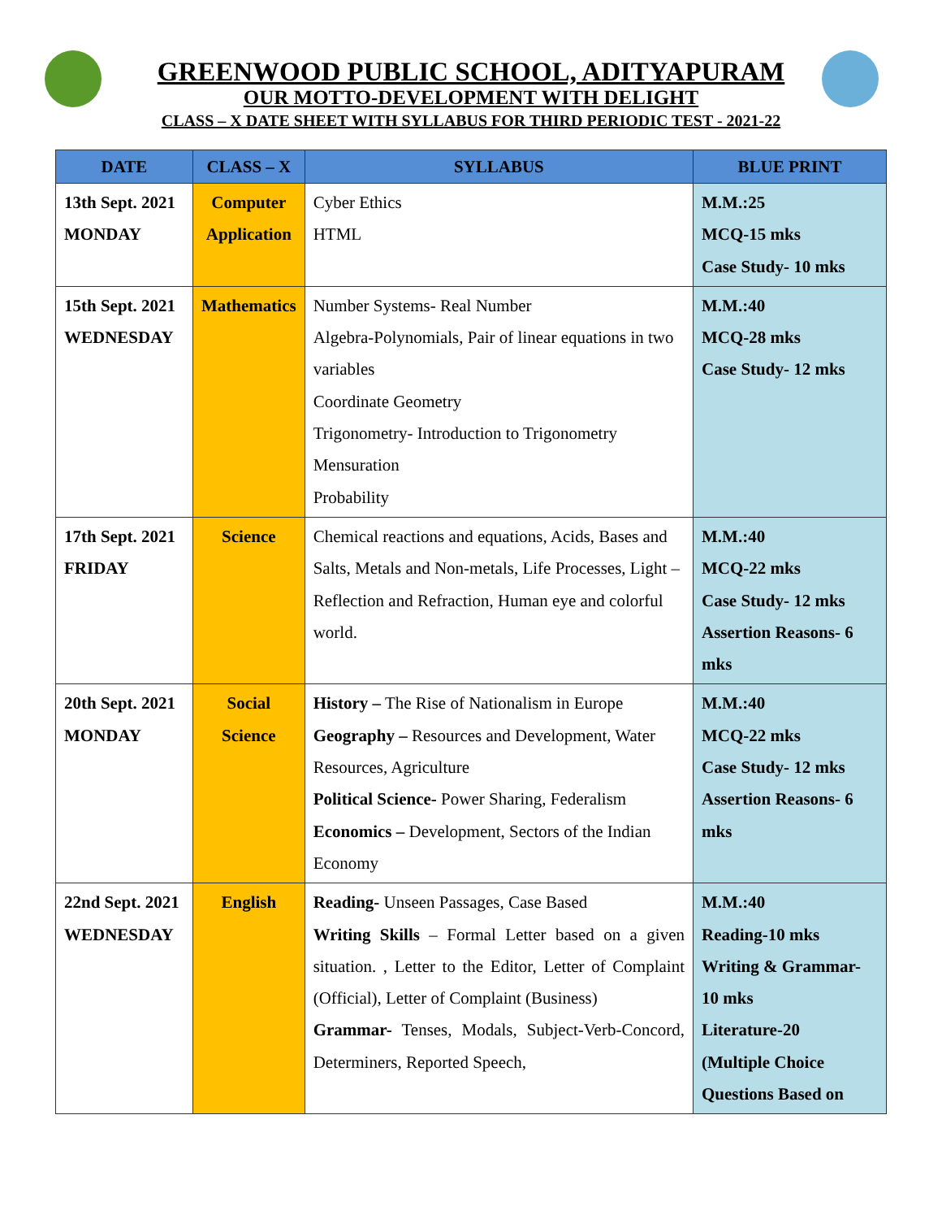GREENWOOD PUBLIC SCHOOL, ADITYAPURAM
OUR MOTTO-DEVELOPMENT WITH DELIGHT
CLASS – X DATE SHEET WITH SYLLABUS FOR THIRD PERIODIC TEST - 2021-22
| DATE | CLASS – X | SYLLABUS | BLUE PRINT |
| --- | --- | --- | --- |
| 13th Sept. 2021 MONDAY | Computer Application | Cyber Ethics HTML | M.M.:25 MCQ-15 mks Case Study- 10 mks |
| 15th Sept. 2021 WEDNESDAY | Mathematics | Number Systems- Real Number Algebra-Polynomials, Pair of linear equations in two variables Coordinate Geometry Trigonometry- Introduction to Trigonometry Mensuration Probability | M.M.:40 MCQ-28 mks Case Study- 12 mks |
| 17th Sept. 2021 FRIDAY | Science | Chemical reactions and equations, Acids, Bases and Salts, Metals and Non-metals, Life Processes, Light – Reflection and Refraction, Human eye and colorful world. | M.M.:40 MCQ-22 mks Case Study- 12 mks Assertion Reasons- 6 mks |
| 20th Sept. 2021 MONDAY | Social Science | History – The Rise of Nationalism in Europe Geography – Resources and Development, Water Resources, Agriculture Political Science- Power Sharing, Federalism Economics – Development, Sectors of the Indian Economy | M.M.:40 MCQ-22 mks Case Study- 12 mks Assertion Reasons- 6 mks |
| 22nd Sept. 2021 WEDNESDAY | English | Reading- Unseen Passages, Case Based Writing Skills – Formal Letter based on a given situation. , Letter to the Editor, Letter of Complaint (Official), Letter of Complaint (Business) Grammar- Tenses, Modals, Subject-Verb-Concord, Determiners, Reported Speech, | M.M.:40 Reading-10 mks Writing & Grammar- 10 mks Literature-20 (Multiple Choice Questions Based on |